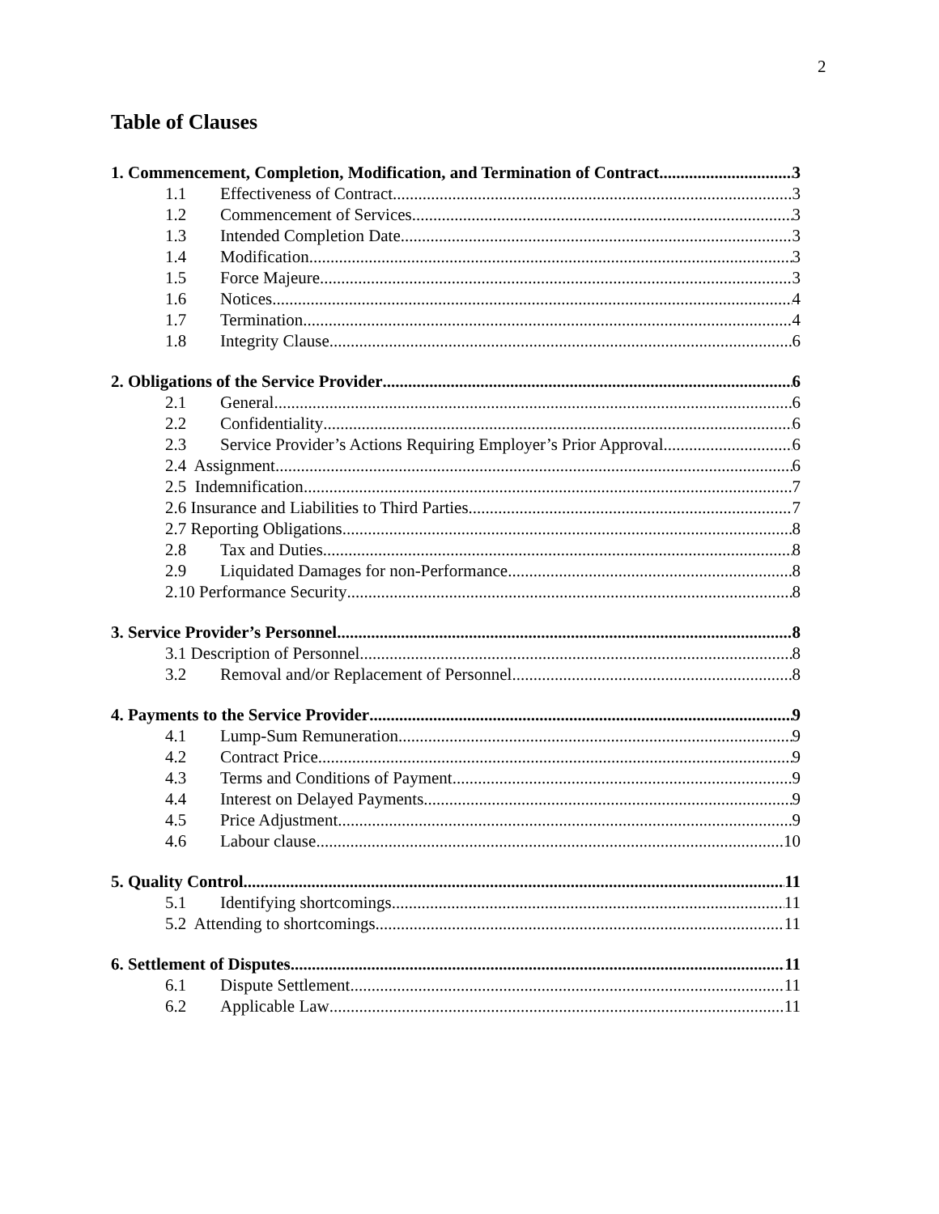2
Table of Clauses
1. Commencement, Completion, Modification, and Termination of Contract 3
1.1 Effectiveness of Contract 3
1.2 Commencement of Services 3
1.3 Intended Completion Date 3
1.4 Modification 3
1.5 Force Majeure 3
1.6 Notices 4
1.7 Termination 4
1.8 Integrity Clause 6
2. Obligations of the Service Provider 6
2.1 General 6
2.2 Confidentiality 6
2.3 Service Provider’s Actions Requiring Employer’s Prior Approval 6
2.4 Assignment 6
2.5 Indemnification 7
2.6 Insurance and Liabilities to Third Parties 7
2.7 Reporting Obligations 8
2.8 Tax and Duties 8
2.9 Liquidated Damages for non-Performance 8
2.10 Performance Security 8
3. Service Provider’s Personnel 8
3.1 Description of Personnel 8
3.2 Removal and/or Replacement of Personnel 8
4. Payments to the Service Provider 9
4.1 Lump-Sum Remuneration 9
4.2 Contract Price 9
4.3 Terms and Conditions of Payment 9
4.4 Interest on Delayed Payments 9
4.5 Price Adjustment 9
4.6 Labour clause 10
5. Quality Control 11
5.1 Identifying shortcomings 11
5.2 Attending to shortcomings 11
6. Settlement of Disputes 11
6.1 Dispute Settlement 11
6.2 Applicable Law 11